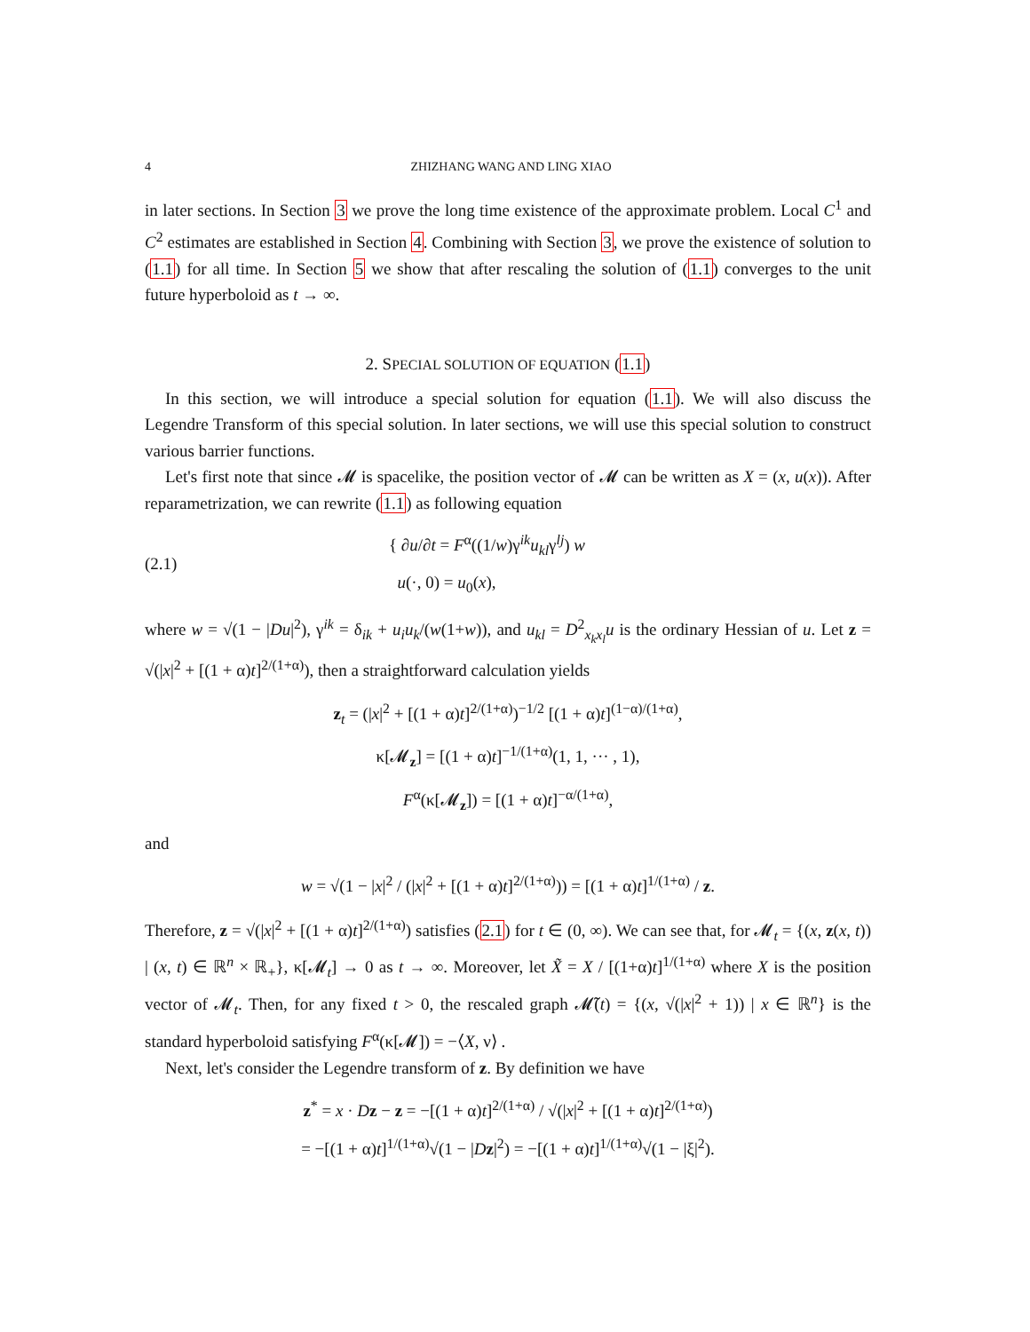4 ZHIZHANG WANG AND LING XIAO
in later sections. In Section 3 we prove the long time existence of the approximate problem. Local C<sup>1</sup> and C<sup>2</sup> estimates are established in Section 4. Combining with Section 3, we prove the existence of solution to (1.1) for all time. In Section 5 we show that after rescaling the solution of (1.1) converges to the unit future hyperboloid as t → ∞.
2. SPECIAL SOLUTION OF EQUATION (1.1)
In this section, we will introduce a special solution for equation (1.1). We will also discuss the Legendre Transform of this special solution. In later sections, we will use this special solution to construct various barrier functions.
Let's first note that since 𝓜 is spacelike, the position vector of 𝓜 can be written as X = (x, u(x)). After reparametrization, we can rewrite (1.1) as following equation
(2.1) { ∂u/∂t = F<sup>α</sup>((1/w)γ<sup>ik</sup>u<sub>kl</sub>γ<sup>lj</sup>) w
u(·, 0) = u<sub>0</sub>(x),
where w = √(1 − |Du|<sup>2</sup>), γ<sup>ik</sup> = δ<sub>ik</sub> + u<sub>i</sub>u<sub>k</sub>/(w(1+w)), and u<sub>kl</sub> = D<sup>2</sup><sub>x<sub>k</sub>x<sub>l</sub></sub>u is the ordinary Hessian of u. Let z = √(|x|<sup>2</sup> + [(1 + α)t]<sup>2/(1+α)</sup>), then a straightforward calculation yields
z<sub>t</sub> = (|x|<sup>2</sup> + [(1 + α)t]<sup>2/(1+α)</sup>)<sup>−1/2</sup> [(1 + α)t]<sup>(1−α)/(1+α)</sup>,
κ[𝓜<sub>z</sub>] = [(1 + α)t]<sup>−1/(1+α)</sup>(1, 1, ··· , 1),
F<sup>α</sup>(κ[𝓜<sub>z</sub>]) = [(1 + α)t]<sup>−α/(1+α)</sup>,
and
w = √(1 − |x|<sup>2</sup> / (|x|<sup>2</sup> + [(1 + α)t]<sup>2/(1+α)</sup>)) = [(1 + α)t]<sup>1/(1+α)</sup> / z.
Therefore, z = √(|x|<sup>2</sup> + [(1 + α)t]<sup>2/(1+α)</sup>) satisfies (2.1) for t ∈ (0, ∞). We can see that, for 𝓜<sub>t</sub> = {(x, z(x, t)) | (x, t) ∈ ℝ<sup>n</sup> × ℝ<sub>+</sub>}, κ[𝓜<sub>t</sub>] → 0 as t → ∞. Moreover, let X̃ = X / [(1+α)t]<sup>1/(1+α)</sup> where X is the position vector of 𝓜<sub>t</sub>. Then, for any fixed t > 0, the rescaled graph 𝓜̃(t) = {(x, √(|x|<sup>2</sup> + 1)) | x ∈ ℝ<sup>n</sup>} is the standard hyperboloid satisfying F<sup>α</sup>(κ[𝓜]) = −⟨X, ν⟩ .
Next, let's consider the Legendre transform of z. By definition we have
z<sup>*</sup> = x · Dz − z = −[(1 + α)t]<sup>2/(1+α)</sup> / √(|x|<sup>2</sup> + [(1 + α)t]<sup>2/(1+α)</sup>)
= −[(1 + α)t]<sup>1/(1+α)</sup>√(1 − |Dz|<sup>2</sup>) = −[(1 + α)t]<sup>1/(1+α)</sup>√(1 − |ξ|<sup>2</sup>).